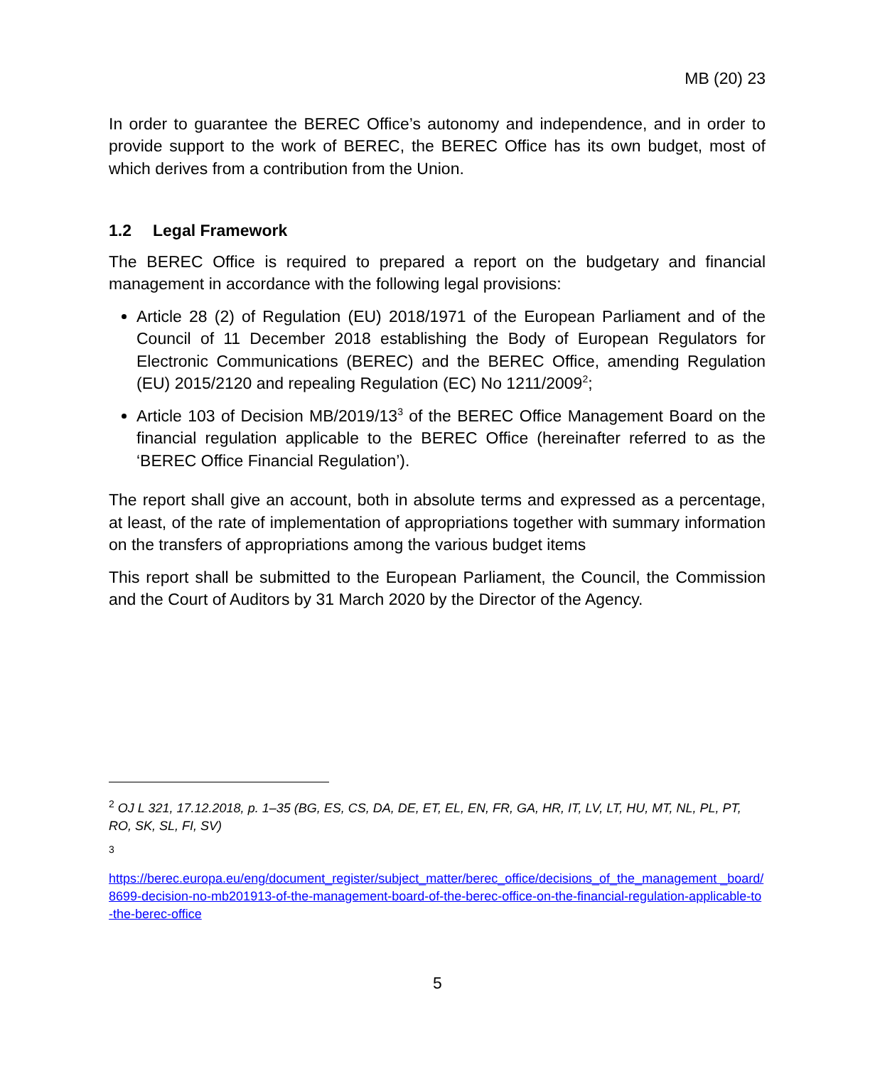MB (20) 23
In order to guarantee the BEREC Office’s autonomy and independence, and in order to provide support to the work of BEREC, the BEREC Office has its own budget, most of which derives from a contribution from the Union.
1.2 Legal Framework
The BEREC Office is required to prepared a report on the budgetary and financial management in accordance with the following legal provisions:
Article 28 (2) of Regulation (EU) 2018/1971 of the European Parliament and of the Council of 11 December 2018 establishing the Body of European Regulators for Electronic Communications (BEREC) and the BEREC Office, amending Regulation (EU) 2015/2120 and repealing Regulation (EC) No 1211/2009<sup>2</sup>;
Article 103 of Decision MB/2019/13<sup>3</sup> of the BEREC Office Management Board on the financial regulation applicable to the BEREC Office (hereinafter referred to as the ‘BEREC Office Financial Regulation’).
The report shall give an account, both in absolute terms and expressed as a percentage, at least, of the rate of implementation of appropriations together with summary information on the transfers of appropriations among the various budget items
This report shall be submitted to the European Parliament, the Council, the Commission and the Court of Auditors by 31 March 2020 by the Director of the Agency.
<sup>2</sup> OJ L 321, 17.12.2018, p. 1–35 (BG, ES, CS, DA, DE, ET, EL, EN, FR, GA, HR, IT, LV, LT, HU, MT, NL, PL, PT, RO, SK, SL, FI, SV)
<sup>3</sup>
https://berec.europa.eu/eng/document_register/subject_matter/berec_office/decisions_of_the_management _board/8699-decision-no-mb201913-of-the-management-board-of-the-berec-office-on-the-financial-regulation-applicable-to-the-berec-office
5